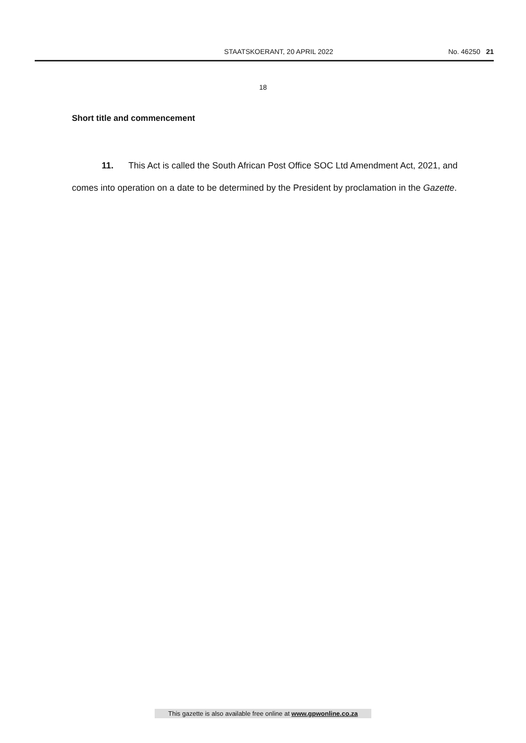STAATSKOERANT, 20 APRIL 2022 No. 46250 21
18
Short title and commencement
11. This Act is called the South African Post Office SOC Ltd Amendment Act, 2021, and comes into operation on a date to be determined by the President by proclamation in the Gazette.
This gazette is also available free online at www.gpwonline.co.za